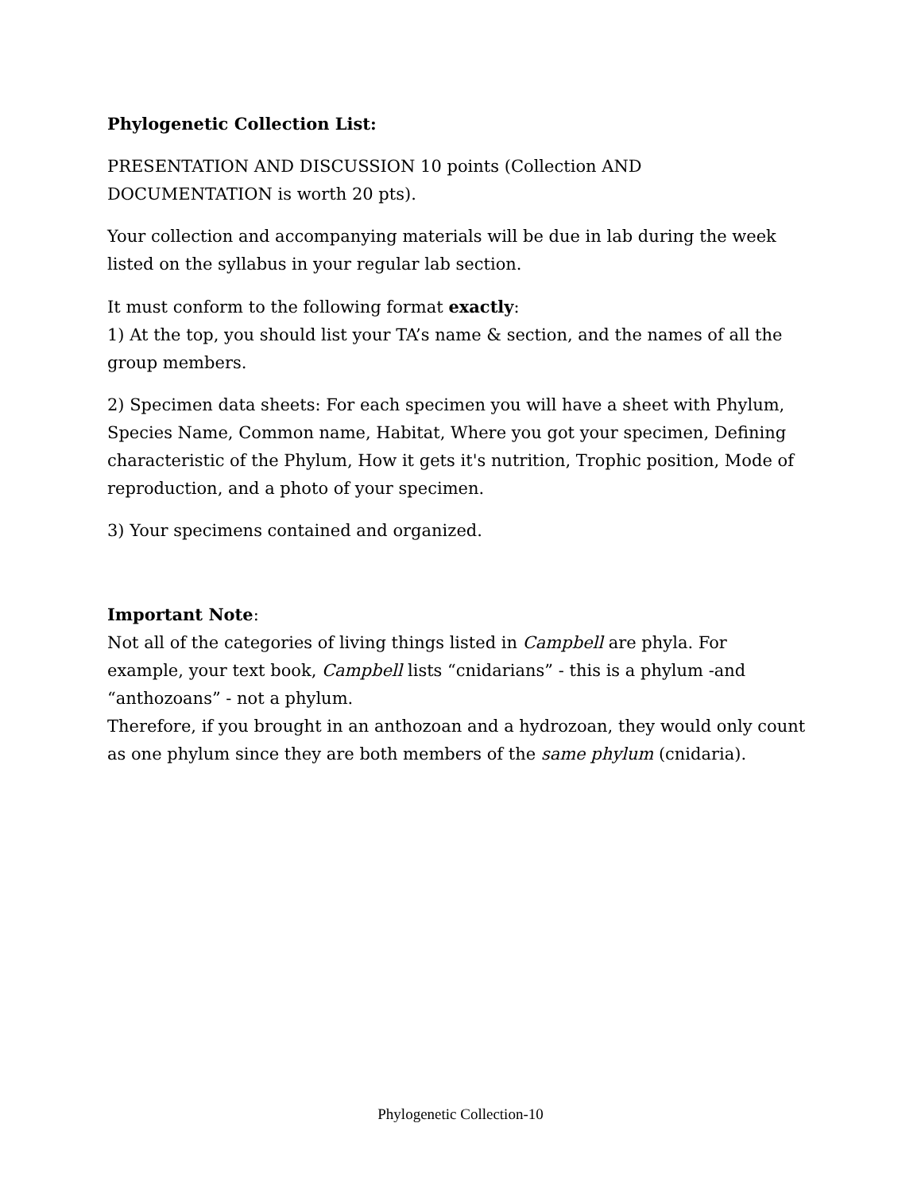Phylogenetic Collection List:
PRESENTATION AND DISCUSSION 10 points (Collection AND DOCUMENTATION is worth 20 pts).
Your collection and accompanying materials will be due in lab during the week listed on the syllabus in your regular lab section.
It must conform to the following format exactly:
1) At the top, you should list your TA’s name & section, and the names of all the group members.
2) Specimen data sheets: For each specimen you will have a sheet with Phylum, Species Name, Common name, Habitat, Where you got your specimen, Defining characteristic of the Phylum, How it gets it's nutrition, Trophic position, Mode of reproduction, and a photo of your specimen.
3) Your specimens contained and organized.
Important Note:
Not all of the categories of living things listed in Campbell are phyla. For example, your text book, Campbell lists “cnidarians” - this is a phylum -and “anthozoans” - not a phylum.
Therefore, if you brought in an anthozoan and a hydrozoan, they would only count as one phylum since they are both members of the same phylum (cnidaria).
Phylogenetic Collection-10